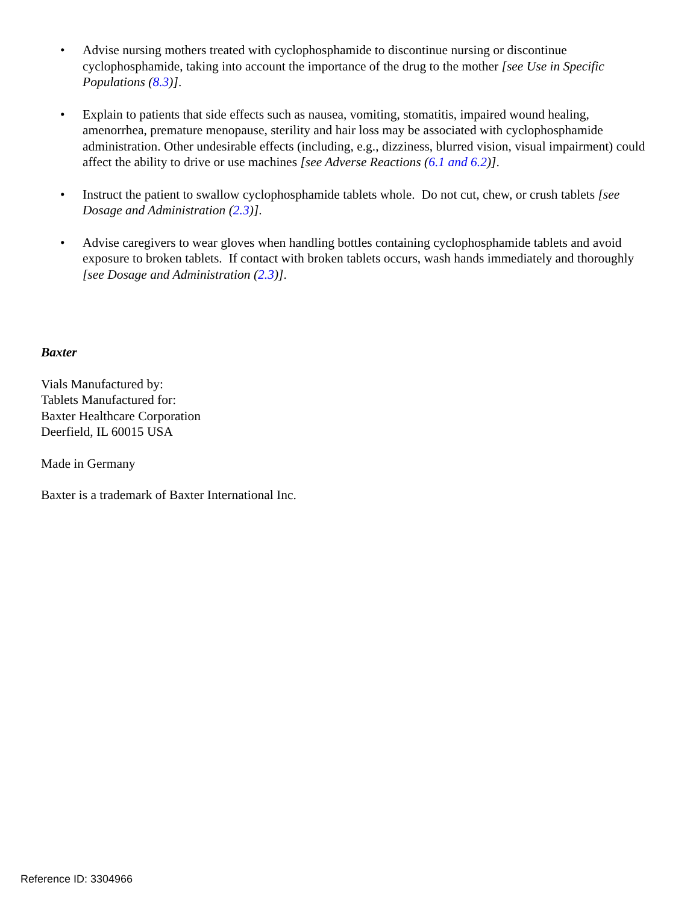• Advise nursing mothers treated with cyclophosphamide to discontinue nursing or discontinue cyclophosphamide, taking into account the importance of the drug to the mother [see Use in Specific Populations (8.3)].
• Explain to patients that side effects such as nausea, vomiting, stomatitis, impaired wound healing, amenorrhea, premature menopause, sterility and hair loss may be associated with cyclophosphamide administration. Other undesirable effects (including, e.g., dizziness, blurred vision, visual impairment) could affect the ability to drive or use machines [see Adverse Reactions (6.1 and 6.2)].
• Instruct the patient to swallow cyclophosphamide tablets whole. Do not cut, chew, or crush tablets [see Dosage and Administration (2.3)].
• Advise caregivers to wear gloves when handling bottles containing cyclophosphamide tablets and avoid exposure to broken tablets. If contact with broken tablets occurs, wash hands immediately and thoroughly [see Dosage and Administration (2.3)].
Baxter
Vials Manufactured by:
Tablets Manufactured for:
Baxter Healthcare Corporation
Deerfield, IL 60015 USA
Made in Germany
Baxter is a trademark of Baxter International Inc.
Reference ID: 3304966